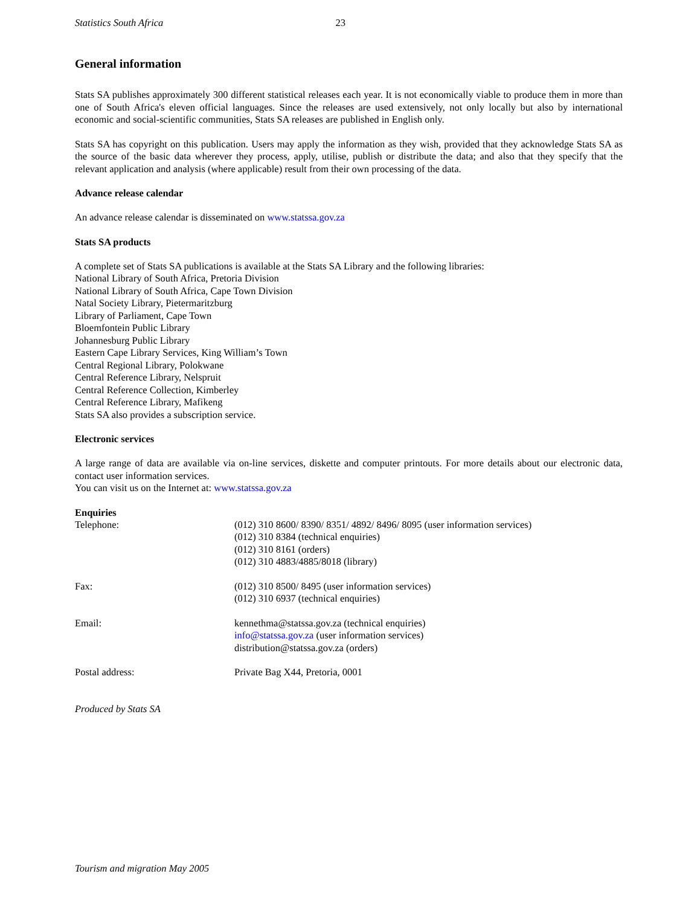Statistics South Africa 23
General information
Stats SA publishes approximately 300 different statistical releases each year. It is not economically viable to produce them in more than one of South Africa's eleven official languages. Since the releases are used extensively, not only locally but also by international economic and social-scientific communities, Stats SA releases are published in English only.
Stats SA has copyright on this publication. Users may apply the information as they wish, provided that they acknowledge Stats SA as the source of the basic data wherever they process, apply, utilise, publish or distribute the data; and also that they specify that the relevant application and analysis (where applicable) result from their own processing of the data.
Advance release calendar
An advance release calendar is disseminated on www.statssa.gov.za
Stats SA products
A complete set of Stats SA publications is available at the Stats SA Library and the following libraries:
National Library of South Africa, Pretoria Division
National Library of South Africa, Cape Town Division
Natal Society Library, Pietermaritzburg
Library of Parliament, Cape Town
Bloemfontein Public Library
Johannesburg Public Library
Eastern Cape Library Services, King William’s Town
Central Regional Library, Polokwane
Central Reference Library, Nelspruit
Central Reference Collection, Kimberley
Central Reference Library, Mafikeng
Stats SA also provides a subscription service.
Electronic services
A large range of data are available via on-line services, diskette and computer printouts. For more details about our electronic data, contact user information services.
You can visit us on the Internet at: www.statssa.gov.za
Enquiries
Telephone: (012) 310 8600/ 8390/ 8351/ 4892/ 8496/ 8095 (user information services)
(012) 310 8384 (technical enquiries)
(012) 310 8161 (orders)
(012) 310 4883/4885/8018 (library)
Fax: (012) 310 8500/ 8495 (user information services)
(012) 310 6937 (technical enquiries)
Email: kennethma@statssa.gov.za (technical enquiries)
info@statssa.gov.za (user information services)
distribution@statssa.gov.za (orders)
Postal address: Private Bag X44, Pretoria, 0001
Produced by Stats SA
Tourism and migration May 2005